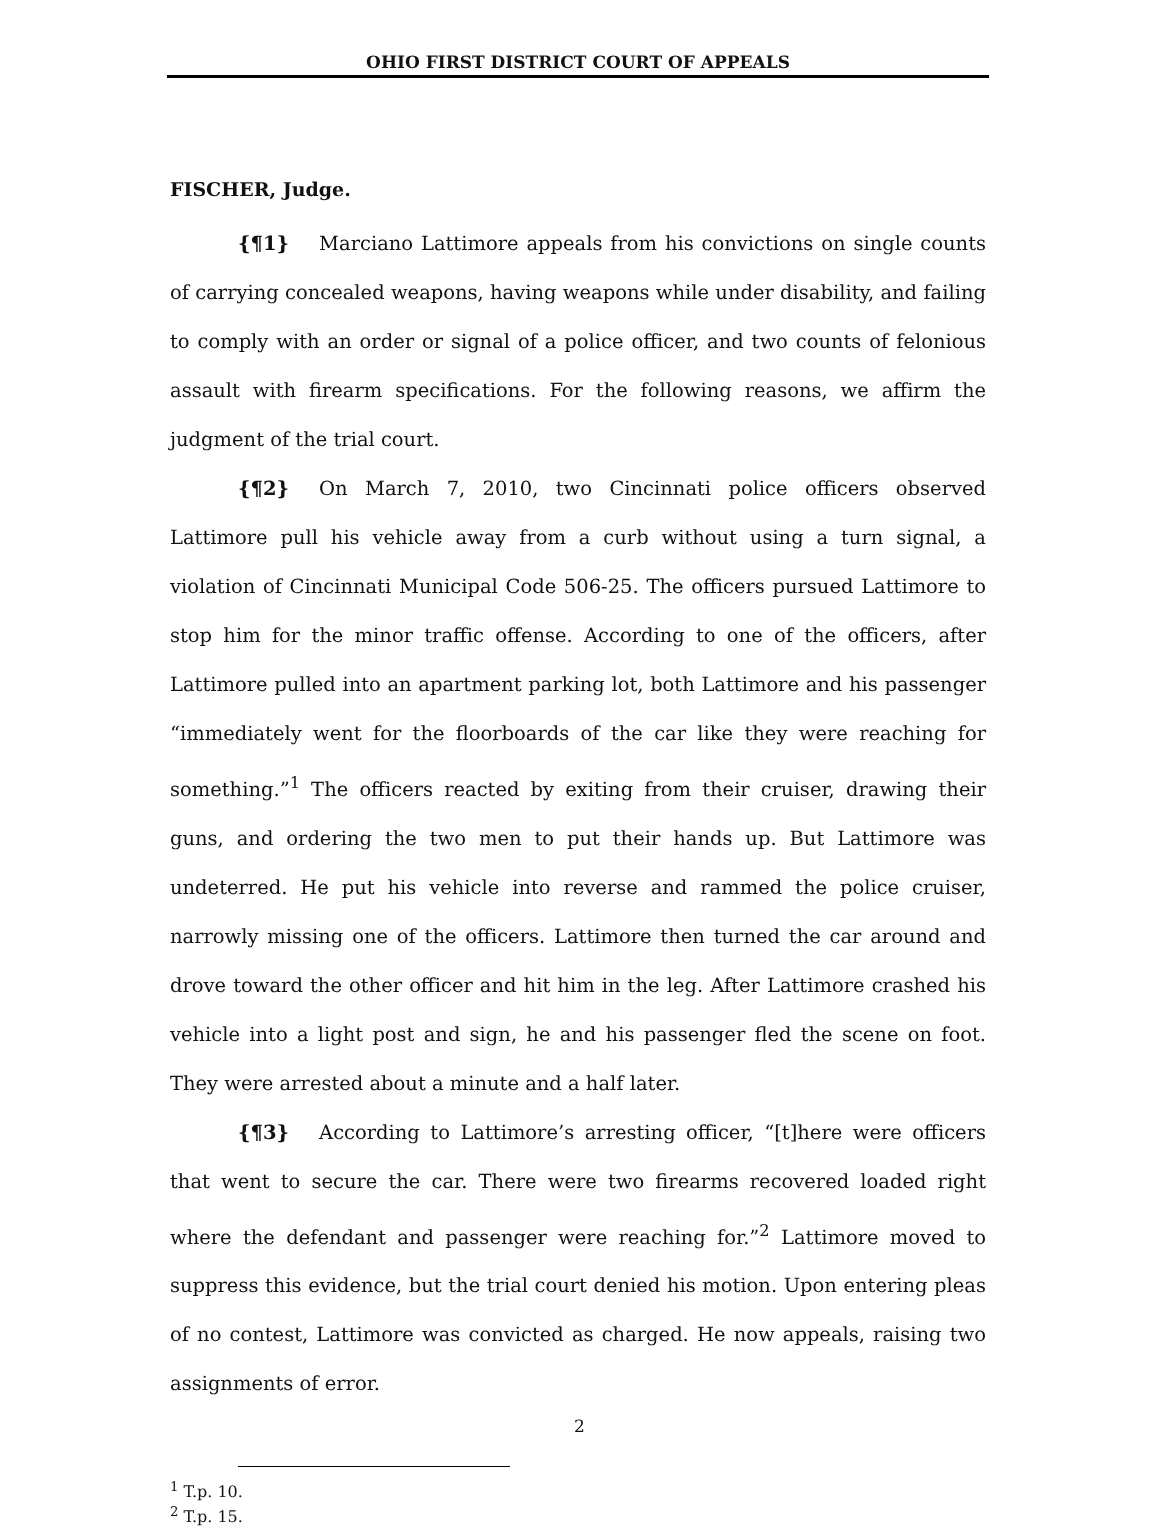OHIO FIRST DISTRICT COURT OF APPEALS
FISCHER, Judge.
{¶1} Marciano Lattimore appeals from his convictions on single counts of carrying concealed weapons, having weapons while under disability, and failing to comply with an order or signal of a police officer, and two counts of felonious assault with firearm specifications. For the following reasons, we affirm the judgment of the trial court.
{¶2} On March 7, 2010, two Cincinnati police officers observed Lattimore pull his vehicle away from a curb without using a turn signal, a violation of Cincinnati Municipal Code 506-25. The officers pursued Lattimore to stop him for the minor traffic offense. According to one of the officers, after Lattimore pulled into an apartment parking lot, both Lattimore and his passenger “immediately went for the floorboards of the car like they were reaching for something.”<sup>1</sup> The officers reacted by exiting from their cruiser, drawing their guns, and ordering the two men to put their hands up. But Lattimore was undeterred. He put his vehicle into reverse and rammed the police cruiser, narrowly missing one of the officers. Lattimore then turned the car around and drove toward the other officer and hit him in the leg. After Lattimore crashed his vehicle into a light post and sign, he and his passenger fled the scene on foot. They were arrested about a minute and a half later.
{¶3} According to Lattimore’s arresting officer, “[t]here were officers that went to secure the car. There were two firearms recovered loaded right where the defendant and passenger were reaching for.”<sup>2</sup> Lattimore moved to suppress this evidence, but the trial court denied his motion. Upon entering pleas of no contest, Lattimore was convicted as charged. He now appeals, raising two assignments of error.
<sup>1</sup> T.p. 10.
<sup>2</sup> T.p. 15.
2